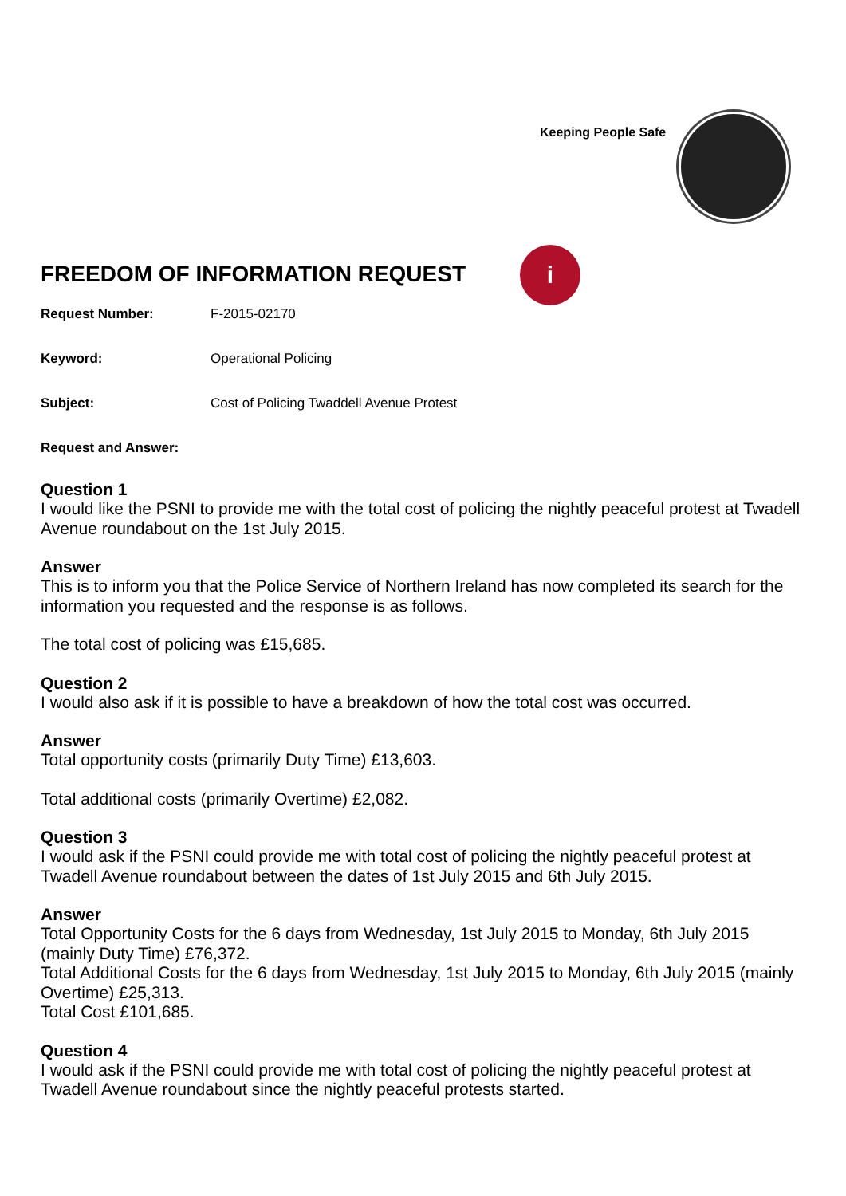Keeping People Safe
i
FREEDOM OF INFORMATION REQUEST
Request Number: F-2015-02170
Keyword: Operational Policing
Subject: Cost of Policing Twaddell Avenue Protest
Request and Answer:
Question 1
I would like the PSNI to provide me with the total cost of policing the nightly peaceful protest at Twadell Avenue roundabout on the 1st July 2015.
Answer
This is to inform you that the Police Service of Northern Ireland has now completed its search for the information you requested and the response is as follows.
The total cost of policing was £15,685.
Question 2
I would also ask if it is possible to have a breakdown of how the total cost was occurred.
Answer
Total opportunity costs (primarily Duty Time) £13,603.
Total additional costs (primarily Overtime) £2,082.
Question 3
I would ask if the PSNI could provide me with total cost of policing the nightly peaceful protest at Twadell Avenue roundabout between the dates of 1st July 2015 and 6th July 2015.
Answer
Total Opportunity Costs for the 6 days from Wednesday, 1st July 2015 to Monday, 6th July 2015 (mainly Duty Time) £76,372.
Total Additional Costs for the 6 days from Wednesday, 1st July 2015 to Monday, 6th July 2015 (mainly Overtime) £25,313.
Total Cost £101,685.
Question 4
I would ask if the PSNI could provide me with total cost of policing the nightly peaceful protest at Twadell Avenue roundabout since the nightly peaceful protests started.